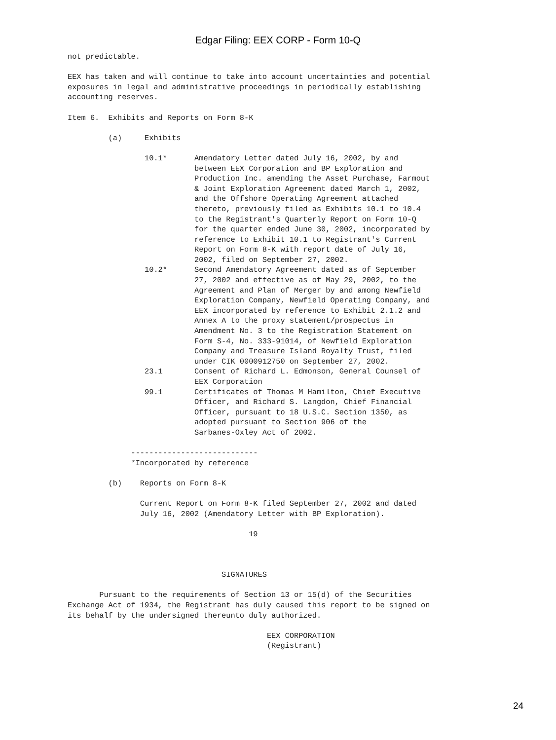Edgar Filing: EEX CORP - Form 10-Q
not predictable.

EEX has taken and will continue to take into account uncertainties and potential
exposures in legal and administrative proceedings in periodically establishing
accounting reserves.

Item 6.  Exhibits and Reports on Form 8-K

         (a)     Exhibits

                 10.1*      Amendatory Letter dated July 16, 2002, by and
                            between EEX Corporation and BP Exploration and
                            Production Inc. amending the Asset Purchase, Farmout
                            & Joint Exploration Agreement dated March 1, 2002,
                            and the Offshore Operating Agreement attached
                            thereto, previously filed as Exhibits 10.1 to 10.4
                            to the Registrant's Quarterly Report on Form 10-Q
                            for the quarter ended June 30, 2002, incorporated by
                            reference to Exhibit 10.1 to Registrant's Current
                            Report on Form 8-K with report date of July 16,
                            2002, filed on September 27, 2002.
                 10.2*      Second Amendatory Agreement dated as of September
                            27, 2002 and effective as of May 29, 2002, to the
                            Agreement and Plan of Merger by and among Newfield
                            Exploration Company, Newfield Operating Company, and
                            EEX incorporated by reference to Exhibit 2.1.2 and
                            Annex A to the proxy statement/prospectus in
                            Amendment No. 3 to the Registration Statement on
                            Form S-4, No. 333-91014, of Newfield Exploration
                            Company and Treasure Island Royalty Trust, filed
                            under CIK 0000912750 on September 27, 2002.
                 23.1       Consent of Richard L. Edmonson, General Counsel of
                            EEX Corporation
                 99.1       Certificates of Thomas M Hamilton, Chief Executive
                            Officer, and Richard S. Langdon, Chief Financial
                            Officer, pursuant to 18 U.S.C. Section 1350, as
                            adopted pursuant to Section 906 of the
                            Sarbanes-Oxley Act of 2002.

              ----------------------------
              *Incorporated by reference

         (b)    Reports on Form 8-K

                Current Report on Form 8-K filed September 27, 2002 and dated
                July 16, 2002 (Amendatory Letter with BP Exploration).

                                        19



                                  SIGNATURES

       Pursuant to the requirements of Section 13 or 15(d) of the Securities
Exchange Act of 1934, the Registrant has duly caused this report to be signed on
its behalf by the undersigned thereunto duly authorized.

                                            EEX CORPORATION
                                            (Registrant)
24